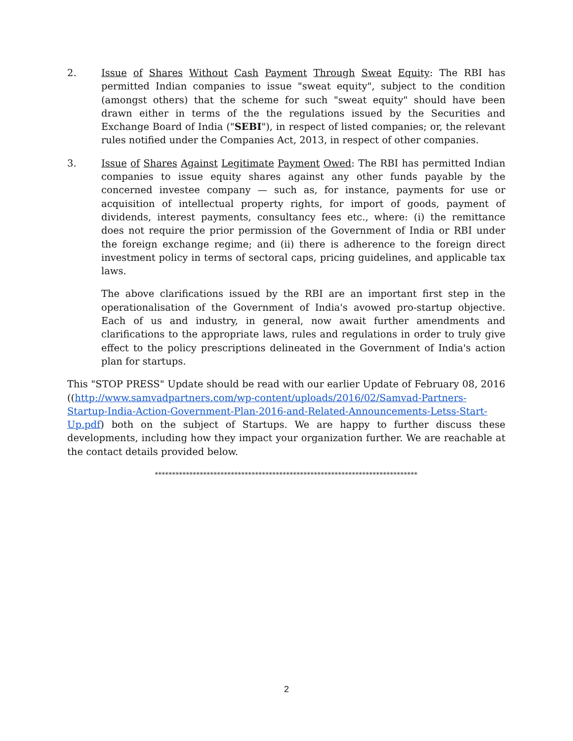2. Issue of Shares Without Cash Payment Through Sweat Equity: The RBI has permitted Indian companies to issue "sweat equity", subject to the condition (amongst others) that the scheme for such "sweat equity" should have been drawn either in terms of the the regulations issued by the Securities and Exchange Board of India ("SEBI"), in respect of listed companies; or, the relevant rules notified under the Companies Act, 2013, in respect of other companies.
3. Issue of Shares Against Legitimate Payment Owed: The RBI has permitted Indian companies to issue equity shares against any other funds payable by the concerned investee company — such as, for instance, payments for use or acquisition of intellectual property rights, for import of goods, payment of dividends, interest payments, consultancy fees etc., where: (i) the remittance does not require the prior permission of the Government of India or RBI under the foreign exchange regime; and (ii) there is adherence to the foreign direct investment policy in terms of sectoral caps, pricing guidelines, and applicable tax laws.
The above clarifications issued by the RBI are an important first step in the operationalisation of the Government of India's avowed pro-startup objective. Each of us and industry, in general, now await further amendments and clarifications to the appropriate laws, rules and regulations in order to truly give effect to the policy prescriptions delineated in the Government of India's action plan for startups.
This "STOP PRESS" Update should be read with our earlier Update of February 08, 2016 ((http://www.samvadpartners.com/wp-content/uploads/2016/02/Samvad-Partners-Startup-India-Action-Government-Plan-2016-and-Related-Announcements-Letss-Start-Up.pdf) both on the subject of Startups. We are happy to further discuss these developments, including how they impact your organization further. We are reachable at the contact details provided below.
****************************************************************************
2